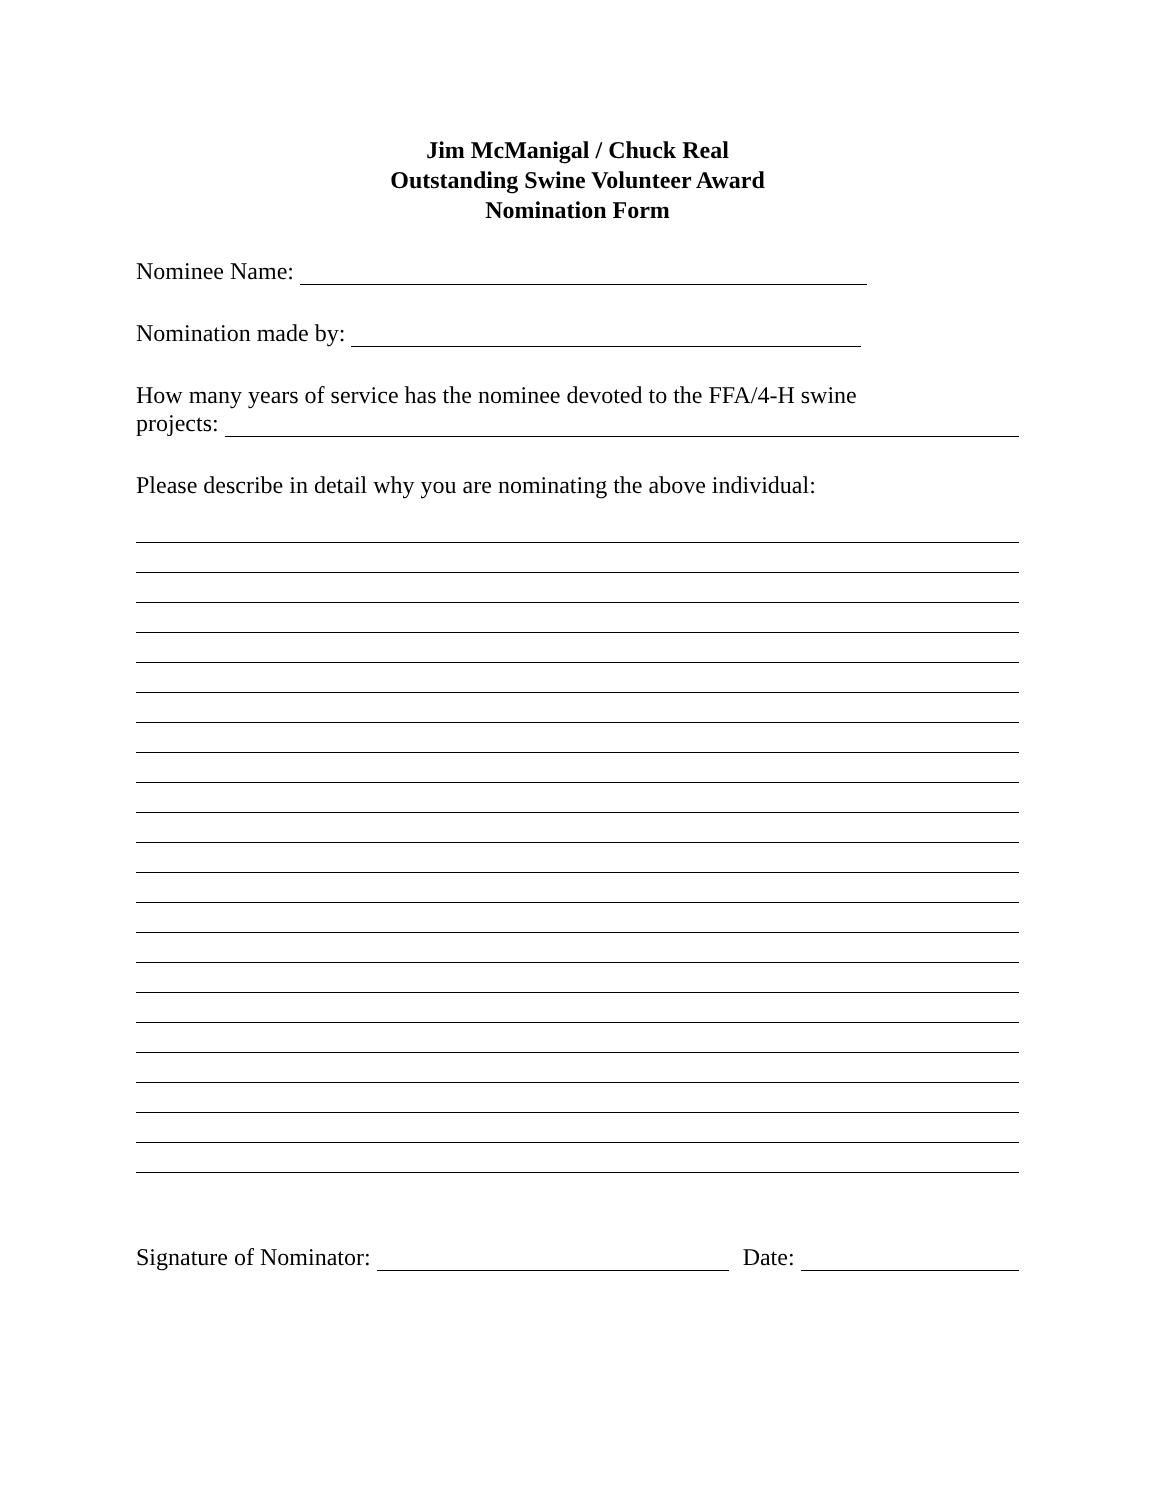Jim McManigal / Chuck Real
Outstanding Swine Volunteer Award
Nomination Form
Nominee Name:
Nomination made by:
How many years of service has the nominee devoted to the FFA/4-H swine
projects:
Please describe in detail why you are nominating the above individual:
Signature of Nominator: Date: